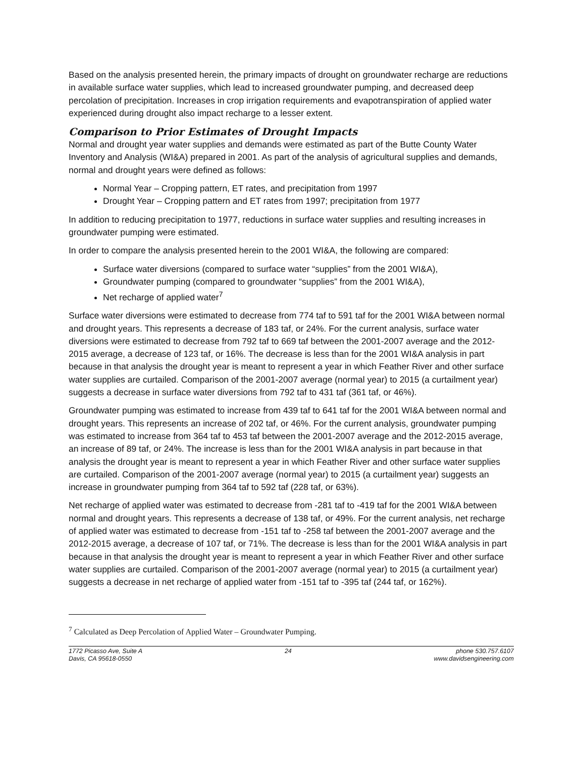Based on the analysis presented herein, the primary impacts of drought on groundwater recharge are reductions in available surface water supplies, which lead to increased groundwater pumping, and decreased deep percolation of precipitation. Increases in crop irrigation requirements and evapotranspiration of applied water experienced during drought also impact recharge to a lesser extent.
Comparison to Prior Estimates of Drought Impacts
Normal and drought year water supplies and demands were estimated as part of the Butte County Water Inventory and Analysis (WI&A) prepared in 2001. As part of the analysis of agricultural supplies and demands, normal and drought years were defined as follows:
Normal Year – Cropping pattern, ET rates, and precipitation from 1997
Drought Year – Cropping pattern and ET rates from 1997; precipitation from 1977
In addition to reducing precipitation to 1977, reductions in surface water supplies and resulting increases in groundwater pumping were estimated.
In order to compare the analysis presented herein to the 2001 WI&A, the following are compared:
Surface water diversions (compared to surface water “supplies” from the 2001 WI&A),
Groundwater pumping (compared to groundwater “supplies” from the 2001 WI&A),
Net recharge of applied water<sup>7</sup>
Surface water diversions were estimated to decrease from 774 taf to 591 taf for the 2001 WI&A between normal and drought years. This represents a decrease of 183 taf, or 24%. For the current analysis, surface water diversions were estimated to decrease from 792 taf to 669 taf between the 2001-2007 average and the 2012-2015 average, a decrease of 123 taf, or 16%. The decrease is less than for the 2001 WI&A analysis in part because in that analysis the drought year is meant to represent a year in which Feather River and other surface water supplies are curtailed. Comparison of the 2001-2007 average (normal year) to 2015 (a curtailment year) suggests a decrease in surface water diversions from 792 taf to 431 taf (361 taf, or 46%).
Groundwater pumping was estimated to increase from 439 taf to 641 taf for the 2001 WI&A between normal and drought years. This represents an increase of 202 taf, or 46%. For the current analysis, groundwater pumping was estimated to increase from 364 taf to 453 taf between the 2001-2007 average and the 2012-2015 average, an increase of 89 taf, or 24%. The increase is less than for the 2001 WI&A analysis in part because in that analysis the drought year is meant to represent a year in which Feather River and other surface water supplies are curtailed. Comparison of the 2001-2007 average (normal year) to 2015 (a curtailment year) suggests an increase in groundwater pumping from 364 taf to 592 taf (228 taf, or 63%).
Net recharge of applied water was estimated to decrease from -281 taf to -419 taf for the 2001 WI&A between normal and drought years. This represents a decrease of 138 taf, or 49%. For the current analysis, net recharge of applied water was estimated to decrease from -151 taf to -258 taf between the 2001-2007 average and the 2012-2015 average, a decrease of 107 taf, or 71%. The decrease is less than for the 2001 WI&A analysis in part because in that analysis the drought year is meant to represent a year in which Feather River and other surface water supplies are curtailed. Comparison of the 2001-2007 average (normal year) to 2015 (a curtailment year) suggests a decrease in net recharge of applied water from -151 taf to -395 taf (244 taf, or 162%).
<sup>7</sup> Calculated as Deep Percolation of Applied Water – Groundwater Pumping.
1772 Picasso Ave, Suite A
Davis, CA 95618-0550
24 phone 530.757.6107
www.davidsengineering.com